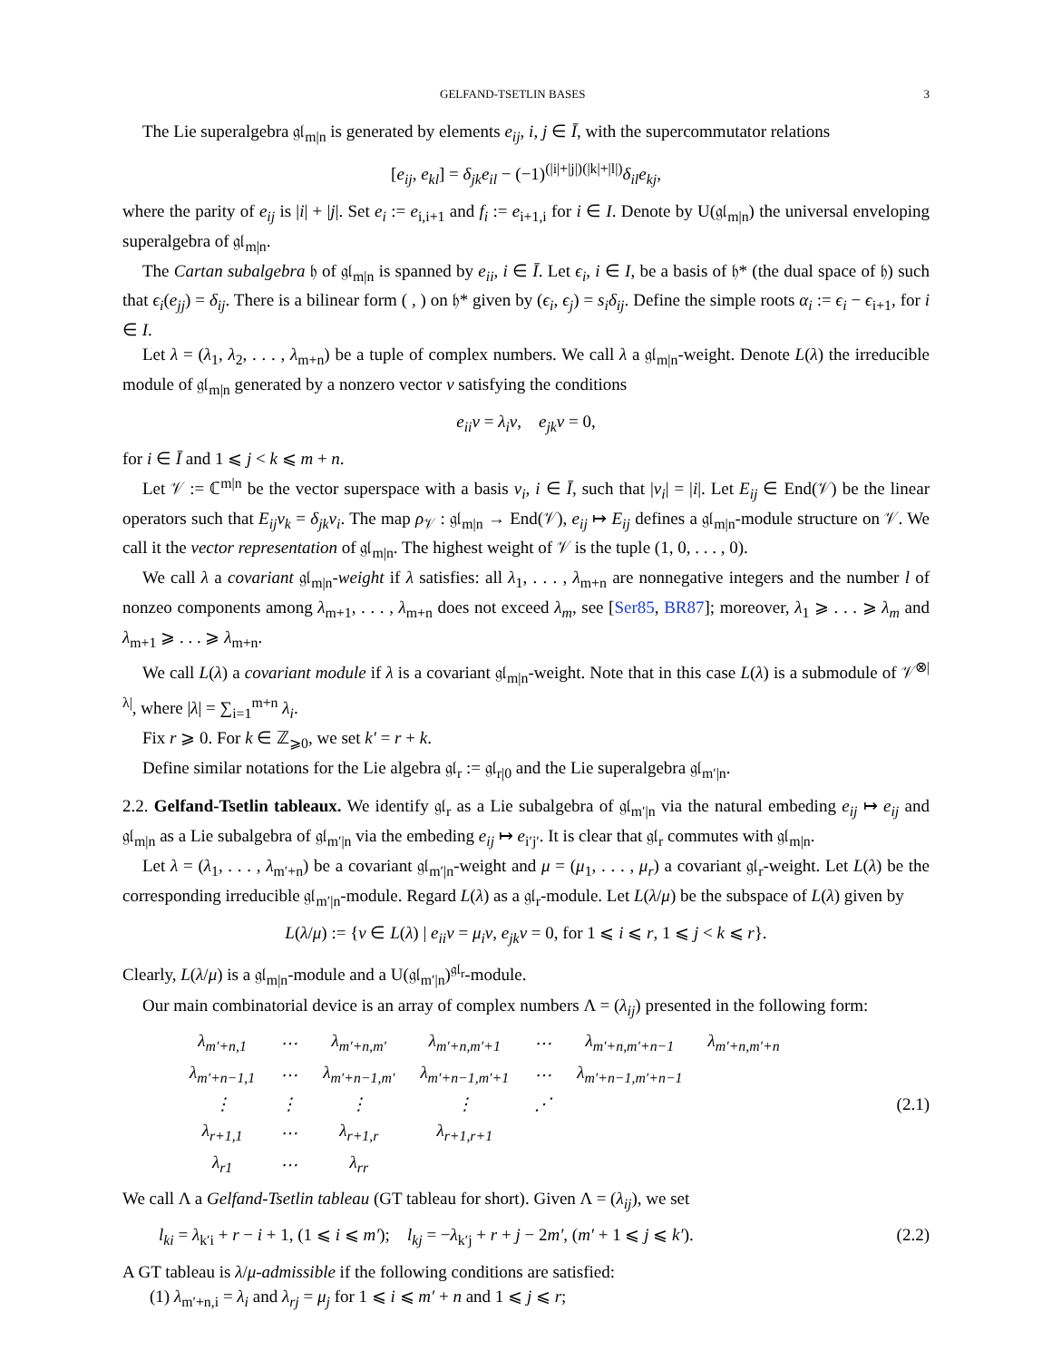GELFAND-TSETLIN BASES 3
The Lie superalgebra 𝔤𝔩<sub>m|n</sub> is generated by elements e<sub>ij</sub>, i, j ∈ Ī, with the supercommutator relations
[e<sub>ij</sub>, e<sub>kl</sub>] = δ<sub>jk</sub>e<sub>il</sub> − (−1)<sup>(|i|+|j|)(|k|+|l|)</sup>δ<sub>il</sub>e<sub>kj</sub>,
where the parity of e<sub>ij</sub> is |i| + |j|. Set e<sub>i</sub> := e<sub>i,i+1</sub> and f<sub>i</sub> := e<sub>i+1,i</sub> for i ∈ I. Denote by U(𝔤𝔩<sub>m|n</sub>) the universal enveloping superalgebra of 𝔤𝔩<sub>m|n</sub>.
The Cartan subalgebra 𝔥 of 𝔤𝔩<sub>m|n</sub> is spanned by e<sub>ii</sub>, i ∈ Ī. Let ϵ<sub>i</sub>, i ∈ I, be a basis of 𝔥* (the dual space of 𝔥) such that ϵ<sub>i</sub>(e<sub>jj</sub>) = δ<sub>ij</sub>. There is a bilinear form ( , ) on 𝔥* given by (ϵ<sub>i</sub>, ϵ<sub>j</sub>) = s<sub>i</sub>δ<sub>ij</sub>. Define the simple roots α<sub>i</sub> := ϵ<sub>i</sub> − ϵ<sub>i+1</sub>, for i ∈ I.
Let λ = (λ<sub>1</sub>, λ<sub>2</sub>, . . . , λ<sub>m+n</sub>) be a tuple of complex numbers. We call λ a 𝔤𝔩<sub>m|n</sub>-weight. Denote L(λ) the irreducible module of 𝔤𝔩<sub>m|n</sub> generated by a nonzero vector v satisfying the conditions
e<sub>ii</sub>v = λ<sub>i</sub>v, e<sub>jk</sub>v = 0,
for i ∈ Ī and 1 ⩽ j < k ⩽ m + n.
Let 𝒱 := ℂ<sup>m|n</sup> be the vector superspace with a basis v<sub>i</sub>, i ∈ Ī, such that |v<sub>i</sub>| = |i|. Let E<sub>ij</sub> ∈ End(𝒱) be the linear operators such that E<sub>ij</sub>v<sub>k</sub> = δ<sub>jk</sub>v<sub>i</sub>. The map ρ<sub>𝒱</sub> : 𝔤𝔩<sub>m|n</sub> → End(𝒱), e<sub>ij</sub> ↦ E<sub>ij</sub> defines a 𝔤𝔩<sub>m|n</sub>-module structure on 𝒱. We call it the vector representation of 𝔤𝔩<sub>m|n</sub>. The highest weight of 𝒱 is the tuple (1, 0, . . . , 0).
We call λ a covariant 𝔤𝔩<sub>m|n</sub>-weight if λ satisfies: all λ<sub>1</sub>, . . . , λ<sub>m+n</sub> are nonnegative integers and the number l of nonzeo components among λ<sub>m+1</sub>, . . . , λ<sub>m+n</sub> does not exceed λ<sub>m</sub>, see [Ser85, BR87]; moreover, λ<sub>1</sub> ⩾ . . . ⩾ λ<sub>m</sub> and λ<sub>m+1</sub> ⩾ . . . ⩾ λ<sub>m+n</sub>.
We call L(λ) a covariant module if λ is a covariant 𝔤𝔩<sub>m|n</sub>-weight. Note that in this case L(λ) is a submodule of 𝒱<sup>⊗|λ|</sup>, where |λ| = ∑<sub>i=1</sub><sup>m+n</sup> λ<sub>i</sub>.
Fix r ⩾ 0. For k ∈ ℤ<sub>⩾0</sub>, we set k′ = r + k.
Define similar notations for the Lie algebra 𝔤𝔩<sub>r</sub> := 𝔤𝔩<sub>r|0</sub> and the Lie superalgebra 𝔤𝔩<sub>m′|n</sub>.
2.2. Gelfand-Tsetlin tableaux. We identify 𝔤𝔩<sub>r</sub> as a Lie subalgebra of 𝔤𝔩<sub>m′|n</sub> via the natural embeding e<sub>ij</sub> ↦ e<sub>ij</sub> and 𝔤𝔩<sub>m|n</sub> as a Lie subalgebra of 𝔤𝔩<sub>m′|n</sub> via the embeding e<sub>ij</sub> ↦ e<sub>i′j′</sub>. It is clear that 𝔤𝔩<sub>r</sub> commutes with 𝔤𝔩<sub>m|n</sub>.
Let λ = (λ<sub>1</sub>, . . . , λ<sub>m′+n</sub>) be a covariant 𝔤𝔩<sub>m′|n</sub>-weight and μ = (μ<sub>1</sub>, . . . , μ<sub>r</sub>) a covariant 𝔤𝔩<sub>r</sub>-weight. Let L(λ) be the corresponding irreducible 𝔤𝔩<sub>m′|n</sub>-module. Regard L(λ) as a 𝔤𝔩<sub>r</sub>-module. Let L(λ/μ) be the subspace of L(λ) given by
L(λ/μ) := {v ∈ L(λ) | e<sub>ii</sub>v = μ<sub>i</sub>v, e<sub>jk</sub>v = 0, for 1 ⩽ i ⩽ r, 1 ⩽ j < k ⩽ r}.
Clearly, L(λ/μ) is a 𝔤𝔩<sub>m|n</sub>-module and a U(𝔤𝔩<sub>m′|n</sub>)<sup>𝔤𝔩<sub>r</sub></sup>-module.
Our main combinatorial device is an array of complex numbers Λ = (λ<sub>ij</sub>) presented in the following form:
| λ<sub>m′+n,1</sub> | ⋯ | λ<sub>m′+n,m′</sub> | λ<sub>m′+n,m′+1</sub> | ⋯ | λ<sub>m′+n,m′+n−1</sub> | λ<sub>m′+n,m′+n</sub> |
| λ<sub>m′+n−1,1</sub> | ⋯ | λ<sub>m′+n−1,m′</sub> | λ<sub>m′+n−1,m′+1</sub> | ⋯ | λ<sub>m′+n−1,m′+n−1</sub> | |
| ⋮ | ⋮ | ⋮ | ⋮ | ⋰ | | |
| λ<sub>r+1,1</sub> | ⋯ | λ<sub>r+1,r</sub> | λ<sub>r+1,r+1</sub> | | | |
| λ<sub>r1</sub> | ⋯ | λ<sub>rr</sub> | | | | |
(2.1)
We call Λ a Gelfand-Tsetlin tableau (GT tableau for short). Given Λ = (λ<sub>ij</sub>), we set
l<sub>ki</sub> = λ<sub>k′i</sub> + r − i + 1, (1 ⩽ i ⩽ m′); l<sub>kj</sub> = −λ<sub>k′j</sub> + r + j − 2m′, (m′ + 1 ⩽ j ⩽ k′). (2.2)
A GT tableau is λ/μ-admissible if the following conditions are satisfied:
(1) λ<sub>m′+n,i</sub> = λ<sub>i</sub> and λ<sub>rj</sub> = μ<sub>j</sub> for 1 ⩽ i ⩽ m′ + n and 1 ⩽ j ⩽ r;